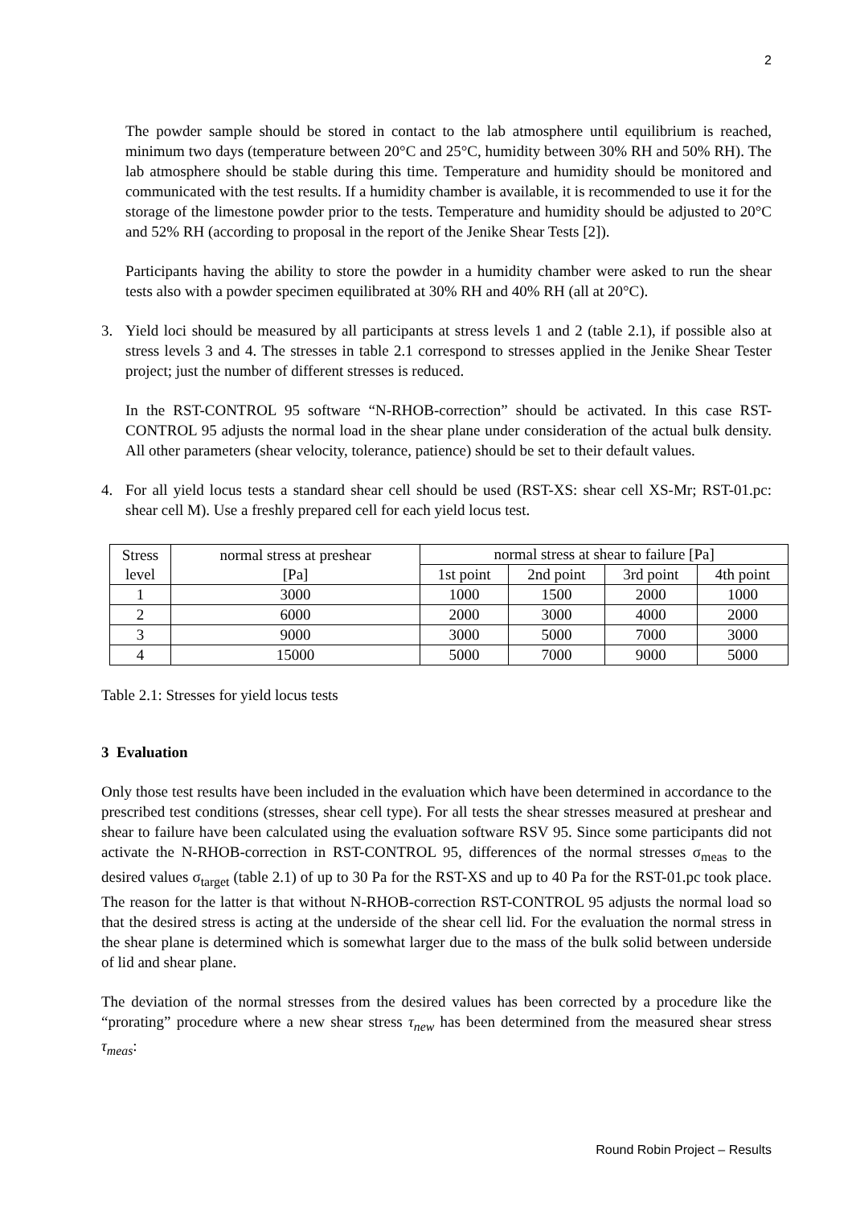2
The powder sample should be stored in contact to the lab atmosphere until equilibrium is reached, minimum two days (temperature between 20°C and 25°C, humidity between 30% RH and 50% RH). The lab atmosphere should be stable during this time. Temperature and humidity should be monitored and communicated with the test results. If a humidity chamber is available, it is recommended to use it for the storage of the limestone powder prior to the tests. Temperature and humidity should be adjusted to 20°C and 52% RH (according to proposal in the report of the Jenike Shear Tests [2]).
Participants having the ability to store the powder in a humidity chamber were asked to run the shear tests also with a powder specimen equilibrated at 30% RH and 40% RH (all at 20°C).
3. Yield loci should be measured by all participants at stress levels 1 and 2 (table 2.1), if possible also at stress levels 3 and 4. The stresses in table 2.1 correspond to stresses applied in the Jenike Shear Tester project; just the number of different stresses is reduced.
In the RST-CONTROL 95 software “N-RHOB-correction” should be activated. In this case RST-CONTROL 95 adjusts the normal load in the shear plane under consideration of the actual bulk density. All other parameters (shear velocity, tolerance, patience) should be set to their default values.
4. For all yield locus tests a standard shear cell should be used (RST-XS: shear cell XS-Mr; RST-01.pc: shear cell M). Use a freshly prepared cell for each yield locus test.
| Stress level | normal stress at preshear [Pa] | normal stress at shear to failure [Pa] | | | |
| | | 1st point | 2nd point | 3rd point | 4th point |
| 1 | 3000 | 1000 | 1500 | 2000 | 1000 |
| 2 | 6000 | 2000 | 3000 | 4000 | 2000 |
| 3 | 9000 | 3000 | 5000 | 7000 | 3000 |
| 4 | 15000 | 5000 | 7000 | 9000 | 5000 |
Table 2.1: Stresses for yield locus tests
3 Evaluation
Only those test results have been included in the evaluation which have been determined in accordance to the prescribed test conditions (stresses, shear cell type). For all tests the shear stresses measured at preshear and shear to failure have been calculated using the evaluation software RSV 95. Since some participants did not activate the N-RHOB-correction in RST-CONTROL 95, differences of the normal stresses σ<sub>meas</sub> to the desired values σ<sub>target</sub> (table 2.1) of up to 30 Pa for the RST-XS and up to 40 Pa for the RST-01.pc took place. The reason for the latter is that without N-RHOB-correction RST-CONTROL 95 adjusts the normal load so that the desired stress is acting at the underside of the shear cell lid. For the evaluation the normal stress in the shear plane is determined which is somewhat larger due to the mass of the bulk solid between underside of lid and shear plane.
The deviation of the normal stresses from the desired values has been corrected by a procedure like the “prorating” procedure where a new shear stress τ<sub>new</sub> has been determined from the measured shear stress τ<sub>meas</sub>:
Round Robin Project – Results